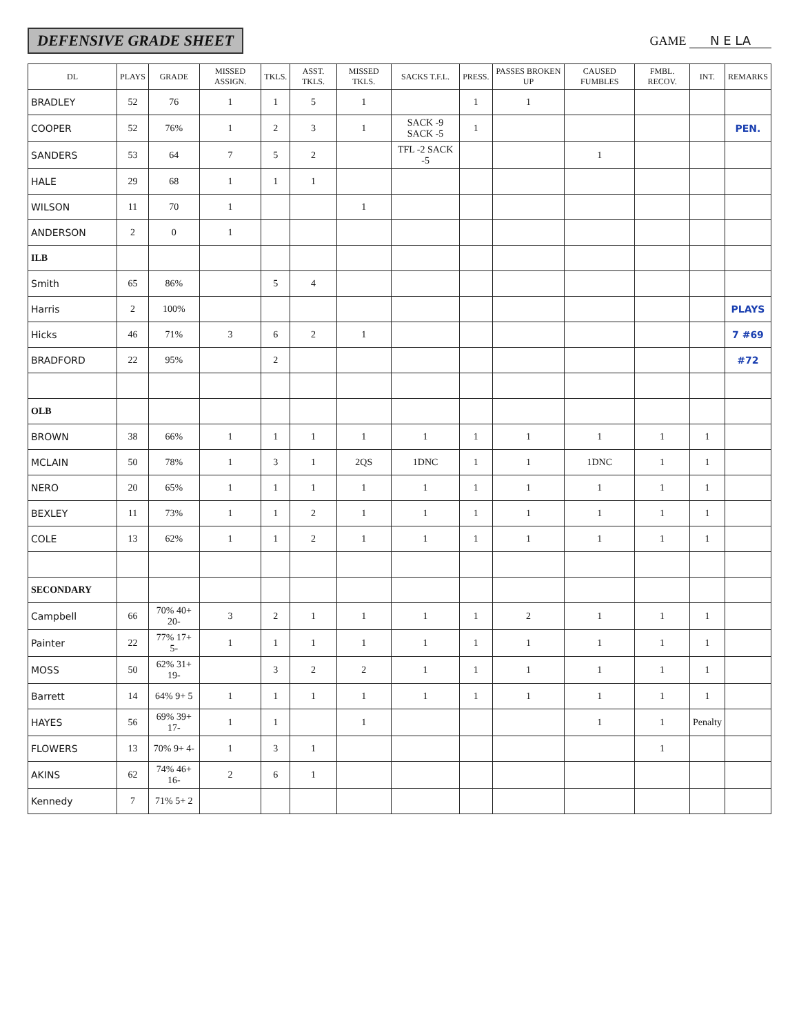DEFENSIVE GRADE SHEET
GAME N E LA
| DL | PLAYS | GRADE | MISSED ASSIGN. | TKLS. | ASST. TKLS. | MISSED TKLS. | SACKS T.F.L. | PRESS. | PASSES BROKEN UP | CAUSED FUMBLES | FMBL. RECOV. | INT. | REMARKS |
| --- | --- | --- | --- | --- | --- | --- | --- | --- | --- | --- | --- | --- | --- |
| BRADLEY | 52 | 76 | 1 | 1 | 5 | 1 | | 1 | 1 | | | | |
| COOPER | 52 | 76% | 1 | 2 | 3 | 1 | SACK -9 SACK -5 | 1 | | | | | PEN. |
| SANDERS | 53 | 64 | 7 | 5 | 2 | | TFL -2 SACK -5 | | | 1 | | | |
| HALE | 29 | 68 | 1 | 1 | 1 | | | | | | | | |
| WILSON | 11 | 70 | 1 | | | 1 | | | | | | | |
| ANDERSON | 2 | 0 | 1 | | | | | | | | | | |
| ILB | | | | | | | | | | | | | |
| Smith | 65 | 86% | | 5 | 4 | | | | | | | | |
| Harris | 2 | 100% | | | | | | | | | | | PLAYS |
| Hicks | 46 | 71% | 3 | 6 | 2 | 1 | | | | | | | 7 #69 |
| BRADFORD | 22 | 95% | | 2 | | | | | | | | | #72 |
| OLB | | | | | | | | | | | | | |
| BROWN | 38 | 66% | 1 | 1 | 1 | 1 | 1 | 1 | 1 | 1 | 1 | 1 | |
| MCLAIN | 50 | 78% | 1 | 3 | 1 | 2QS | 1DNC | 1 | 1 | 1DNC | 1 | 1 | |
| NERO | 20 | 65% | 1 | 1 | 1 | 1 | 1 | 1 | 1 | 1 | 1 | 1 | |
| BEXLEY | 11 | 73% | 1 | 1 | 2 | 1 | 1 | 1 | 1 | 1 | 1 | 1 | |
| COLE | 13 | 62% | 1 | 1 | 2 | 1 | 1 | 1 | 1 | 1 | 1 | 1 | |
| SECONDARY | | | | | | | | | | | | | |
| Campbell | 66 | 70% 40+ 20- | 3 | 2 | 1 | 1 | 1 | 1 | 2 | 1 | 1 | 1 | |
| Painter | 22 | 77% 17+ 5- | 1 | 1 | 1 | 1 | 1 | 1 | 1 | 1 | 1 | 1 | |
| MOSS | 50 | 62% 31+ 19- | | 3 | 2 | 2 | 1 | 1 | 1 | 1 | 1 | 1 | |
| Barrett | 14 | 64% 9+ 5 | 1 | 1 | 1 | 1 | 1 | 1 | 1 | 1 | 1 | 1 | |
| HAYES | 56 | 69% 39+ 17- | 1 | 1 | | 1 | | | | 1 | 1 | Penalty | |
| FLOWERS | 13 | 70% 9+ 4- | 1 | 3 | 1 | | | | | | 1 | | |
| AKINS | 62 | 74% 46+ 16- | 2 | 6 | 1 | | | | | | | | |
| Kennedy | 7 | 71% 5+ 2 | | | | | | | | | | | |